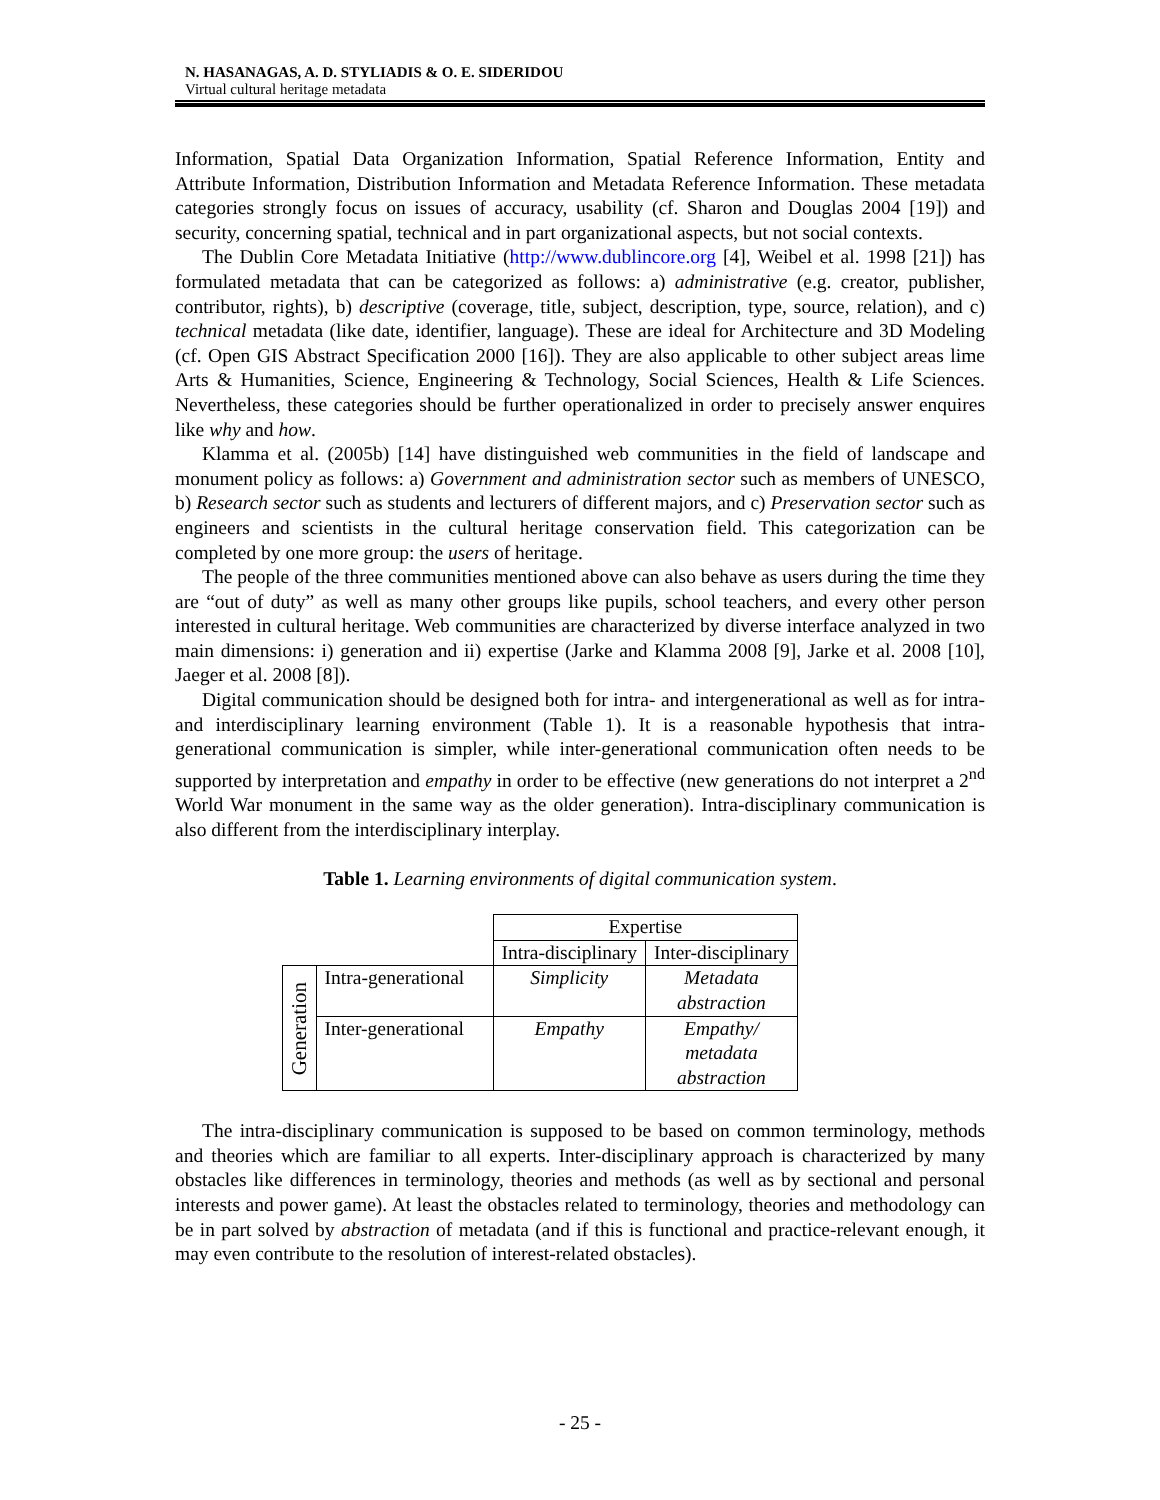N. HASANAGAS, A. D. STYLIADIS & O. E. SIDERIDOU
Virtual cultural heritage metadata
Information, Spatial Data Organization Information, Spatial Reference Information, Entity and Attribute Information, Distribution Information and Metadata Reference Information. These metadata categories strongly focus on issues of accuracy, usability (cf. Sharon and Douglas 2004 [19]) and security, concerning spatial, technical and in part organizational aspects, but not social contexts.
The Dublin Core Metadata Initiative (http://www.dublincore.org [4], Weibel et al. 1998 [21]) has formulated metadata that can be categorized as follows: a) administrative (e.g. creator, publisher, contributor, rights), b) descriptive (coverage, title, subject, description, type, source, relation), and c) technical metadata (like date, identifier, language). These are ideal for Architecture and 3D Modeling (cf. Open GIS Abstract Specification 2000 [16]). They are also applicable to other subject areas lime Arts & Humanities, Science, Engineering & Technology, Social Sciences, Health & Life Sciences. Nevertheless, these categories should be further operationalized in order to precisely answer enquires like why and how.
Klamma et al. (2005b) [14] have distinguished web communities in the field of landscape and monument policy as follows: a) Government and administration sector such as members of UNESCO, b) Research sector such as students and lecturers of different majors, and c) Preservation sector such as engineers and scientists in the cultural heritage conservation field. This categorization can be completed by one more group: the users of heritage.
The people of the three communities mentioned above can also behave as users during the time they are “out of duty” as well as many other groups like pupils, school teachers, and every other person interested in cultural heritage. Web communities are characterized by diverse interface analyzed in two main dimensions: i) generation and ii) expertise (Jarke and Klamma 2008 [9], Jarke et al. 2008 [10], Jaeger et al. 2008 [8]).
Digital communication should be designed both for intra- and intergenerational as well as for intra- and interdisciplinary learning environment (Table 1). It is a reasonable hypothesis that intra-generational communication is simpler, while inter-generational communication often needs to be supported by interpretation and empathy in order to be effective (new generations do not interpret a 2<sup>nd</sup> World War monument in the same way as the older generation). Intra-disciplinary communication is also different from the interdisciplinary interplay.
Table 1. Learning environments of digital communication system.
| | | Expertise | |
| | | Intra-disciplinary | Inter-disciplinary |
| Generation | Intra-generational | Simplicity | Metadata abstraction |
| | Inter-generational | Empathy | Empathy/ metadata abstraction |
The intra-disciplinary communication is supposed to be based on common terminology, methods and theories which are familiar to all experts. Inter-disciplinary approach is characterized by many obstacles like differences in terminology, theories and methods (as well as by sectional and personal interests and power game). At least the obstacles related to terminology, theories and methodology can be in part solved by abstraction of metadata (and if this is functional and practice-relevant enough, it may even contribute to the resolution of interest-related obstacles).
- 25 -